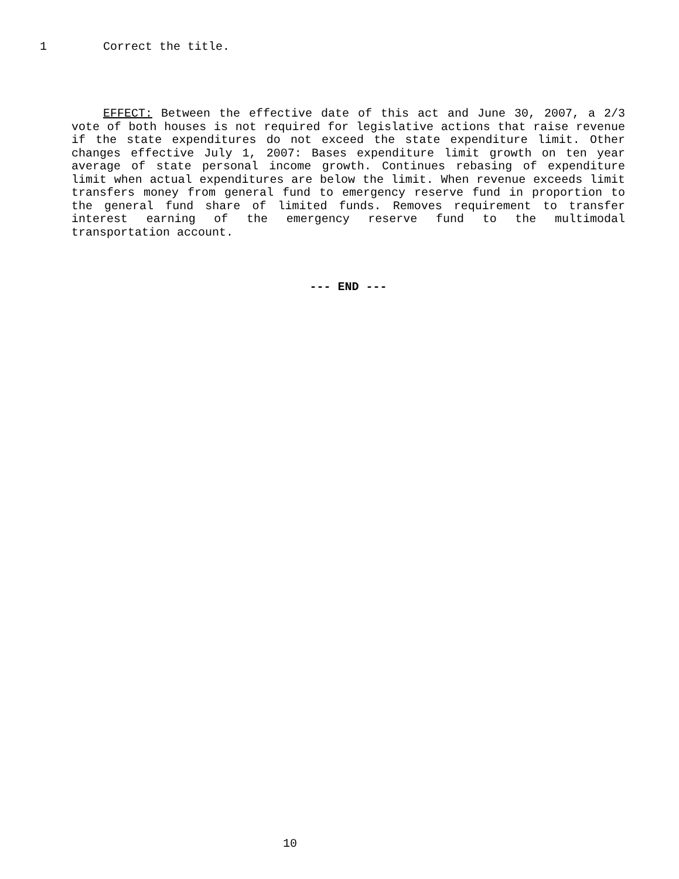1 Correct the title.
EFFECT: Between the effective date of this act and June 30, 2007, a 2/3 vote of both houses is not required for legislative actions that raise revenue if the state expenditures do not exceed the state expenditure limit. Other changes effective July 1, 2007: Bases expenditure limit growth on ten year average of state personal income growth. Continues rebasing of expenditure limit when actual expenditures are below the limit. When revenue exceeds limit transfers money from general fund to emergency reserve fund in proportion to the general fund share of limited funds. Removes requirement to transfer interest earning of the emergency reserve fund to the multimodal transportation account.
--- END ---
10